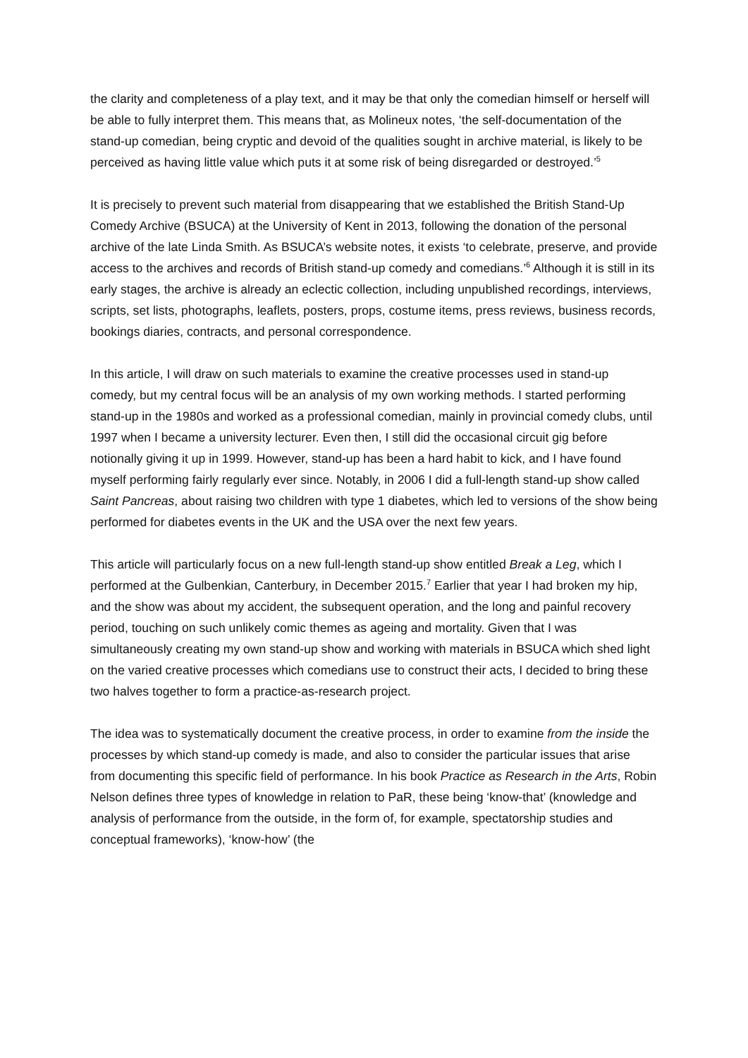the clarity and completeness of a play text, and it may be that only the comedian himself or herself will be able to fully interpret them. This means that, as Molineux notes, ‘the self-documentation of the stand-up comedian, being cryptic and devoid of the qualities sought in archive material, is likely to be perceived as having little value which puts it at some risk of being disregarded or destroyed.’<sup>5</sup>
It is precisely to prevent such material from disappearing that we established the British Stand-Up Comedy Archive (BSUCA) at the University of Kent in 2013, following the donation of the personal archive of the late Linda Smith. As BSUCA’s website notes, it exists ‘to celebrate, preserve, and provide access to the archives and records of British stand-up comedy and comedians.’<sup>6</sup> Although it is still in its early stages, the archive is already an eclectic collection, including unpublished recordings, interviews, scripts, set lists, photographs, leaflets, posters, props, costume items, press reviews, business records, bookings diaries, contracts, and personal correspondence.
In this article, I will draw on such materials to examine the creative processes used in stand-up comedy, but my central focus will be an analysis of my own working methods. I started performing stand-up in the 1980s and worked as a professional comedian, mainly in provincial comedy clubs, until 1997 when I became a university lecturer. Even then, I still did the occasional circuit gig before notionally giving it up in 1999. However, stand-up has been a hard habit to kick, and I have found myself performing fairly regularly ever since. Notably, in 2006 I did a full-length stand-up show called Saint Pancreas, about raising two children with type 1 diabetes, which led to versions of the show being performed for diabetes events in the UK and the USA over the next few years.
This article will particularly focus on a new full-length stand-up show entitled Break a Leg, which I performed at the Gulbenkian, Canterbury, in December 2015.<sup>7</sup> Earlier that year I had broken my hip, and the show was about my accident, the subsequent operation, and the long and painful recovery period, touching on such unlikely comic themes as ageing and mortality. Given that I was simultaneously creating my own stand-up show and working with materials in BSUCA which shed light on the varied creative processes which comedians use to construct their acts, I decided to bring these two halves together to form a practice-as-research project.
The idea was to systematically document the creative process, in order to examine from the inside the processes by which stand-up comedy is made, and also to consider the particular issues that arise from documenting this specific field of performance. In his book Practice as Research in the Arts, Robin Nelson defines three types of knowledge in relation to PaR, these being ‘know-that’ (knowledge and analysis of performance from the outside, in the form of, for example, spectatorship studies and conceptual frameworks), ‘know-how’ (the